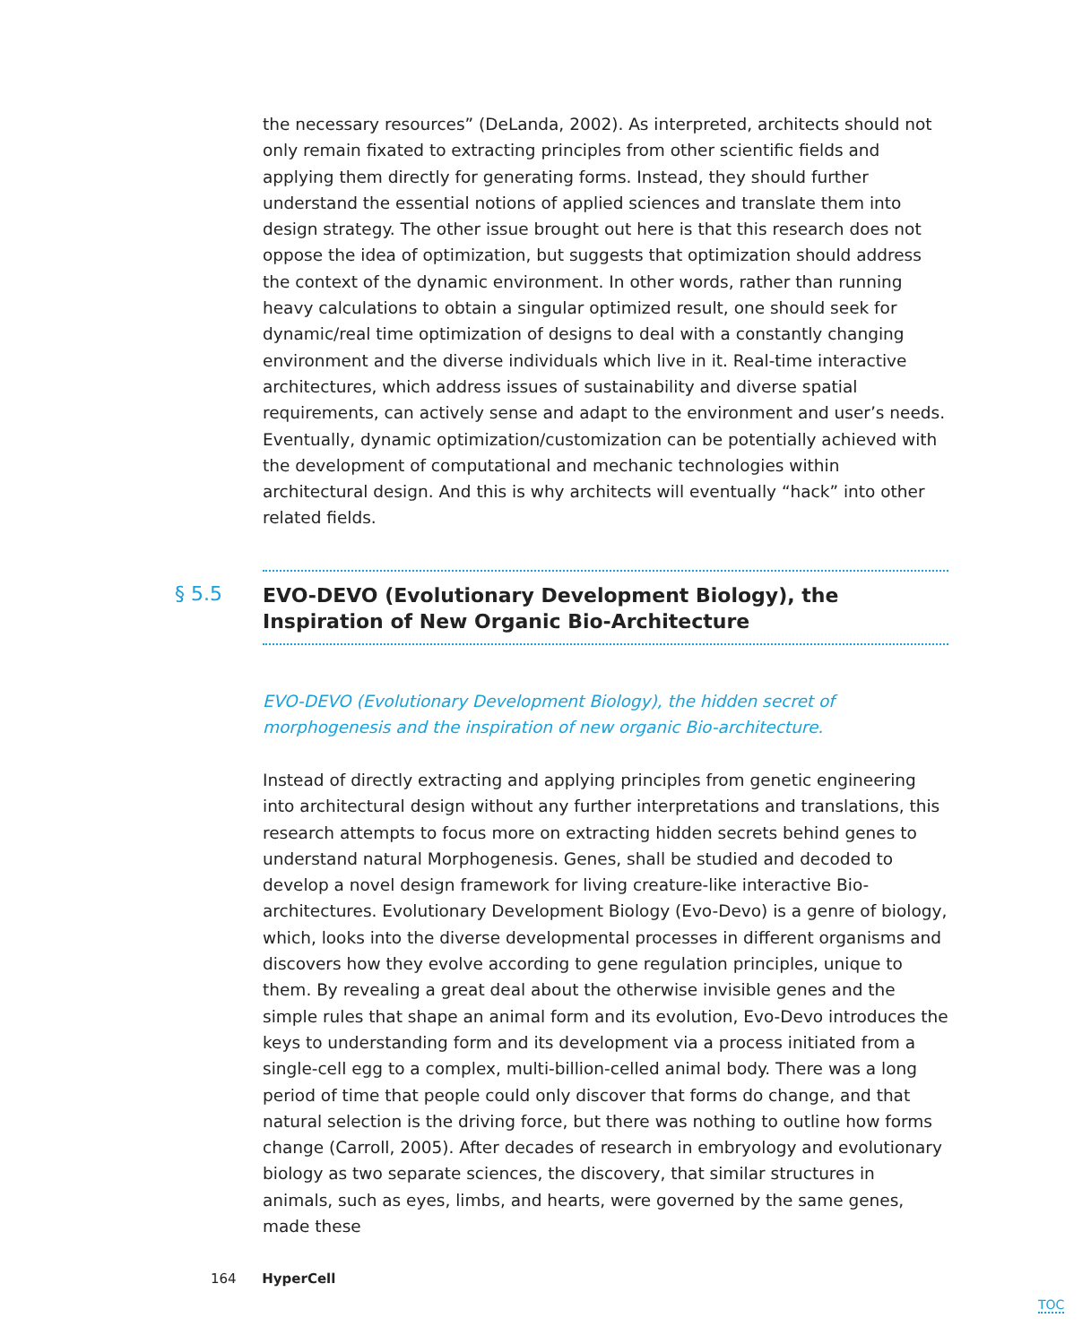the necessary resources” (DeLanda, 2002). As interpreted, architects should not only remain fixated to extracting principles from other scientific fields and applying them directly for generating forms. Instead, they should further understand the essential notions of applied sciences and translate them into design strategy. The other issue brought out here is that this research does not oppose the idea of optimization, but suggests that optimization should address the context of the dynamic environment. In other words, rather than running heavy calculations to obtain a singular optimized result, one should seek for dynamic/real time optimization of designs to deal with a constantly changing environment and the diverse individuals which live in it. Real-time interactive architectures, which address issues of sustainability and diverse spatial requirements, can actively sense and adapt to the environment and user’s needs. Eventually, dynamic optimization/customization can be potentially achieved with the development of computational and mechanic technologies within architectural design. And this is why architects will eventually “hack” into other related fields.
§ 5.5
EVO-DEVO (Evolutionary Development Biology), the
Inspiration of New Organic Bio-Architecture
EVO-DEVO (Evolutionary Development Biology), the hidden secret of morphogenesis and the inspiration of new organic Bio-architecture.
Instead of directly extracting and applying principles from genetic engineering into architectural design without any further interpretations and translations, this research attempts to focus more on extracting hidden secrets behind genes to understand natural Morphogenesis. Genes, shall be studied and decoded to develop a novel design framework for living creature-like interactive Bio-architectures. Evolutionary Development Biology (Evo-Devo) is a genre of biology, which, looks into the diverse developmental processes in different organisms and discovers how they evolve according to gene regulation principles, unique to them. By revealing a great deal about the otherwise invisible genes and the simple rules that shape an animal form and its evolution, Evo-Devo introduces the keys to understanding form and its development via a process initiated from a single-cell egg to a complex, multi-billion-celled animal body. There was a long period of time that people could only discover that forms do change, and that natural selection is the driving force, but there was nothing to outline how forms change (Carroll, 2005). After decades of research in embryology and evolutionary biology as two separate sciences, the discovery, that similar structures in animals, such as eyes, limbs, and hearts, were governed by the same genes, made these
164 HyperCell
TOC